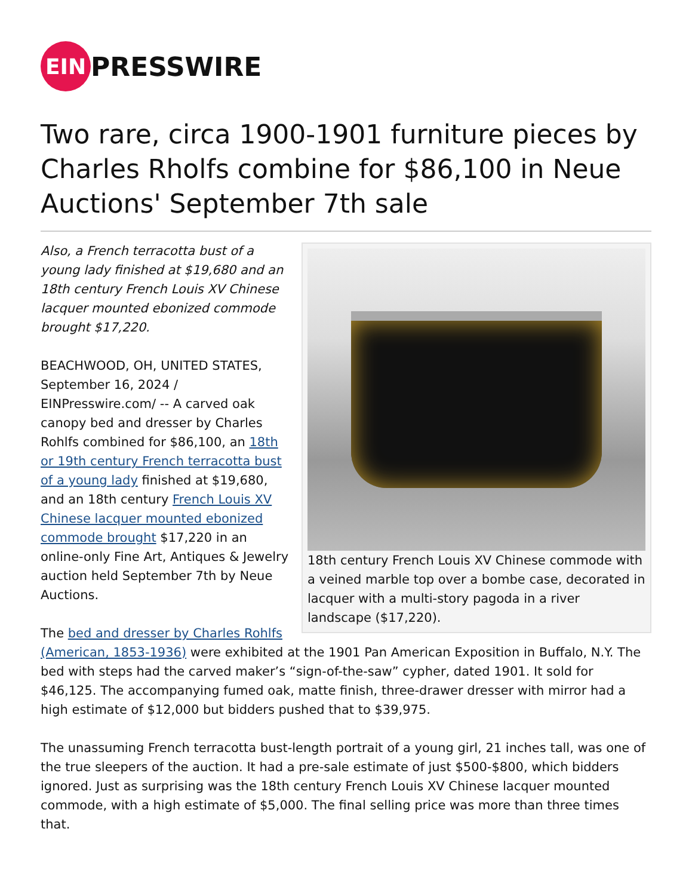EIN PRESSWIRE
Two rare, circa 1900-1901 furniture pieces by Charles Rholfs combine for $86,100 in Neue Auctions' September 7th sale
18th century French Louis XV Chinese commode with a veined marble top over a bombe case, decorated in lacquer with a multi-story pagoda in a river landscape ($17,220).
Also, a French terracotta bust of a young lady finished at $19,680 and an 18th century French Louis XV Chinese lacquer mounted ebonized commode brought $17,220.
BEACHWOOD, OH, UNITED STATES, September 16, 2024 / EINPresswire.com/ -- A carved oak canopy bed and dresser by Charles Rohlfs combined for $86,100, an 18th or 19th century French terracotta bust of a young lady finished at $19,680, and an 18th century French Louis XV Chinese lacquer mounted ebonized commode brought $17,220 in an online-only Fine Art, Antiques & Jewelry auction held September 7th by Neue Auctions.
The bed and dresser by Charles Rohlfs (American, 1853-1936) were exhibited at the 1901 Pan American Exposition in Buffalo, N.Y. The bed with steps had the carved maker’s “sign-of-the-saw” cypher, dated 1901. It sold for $46,125. The accompanying fumed oak, matte finish, three-drawer dresser with mirror had a high estimate of $12,000 but bidders pushed that to $39,975.
The unassuming French terracotta bust-length portrait of a young girl, 21 inches tall, was one of the true sleepers of the auction. It had a pre-sale estimate of just $500-$800, which bidders ignored. Just as surprising was the 18th century French Louis XV Chinese lacquer mounted commode, with a high estimate of $5,000. The final selling price was more than three times that.